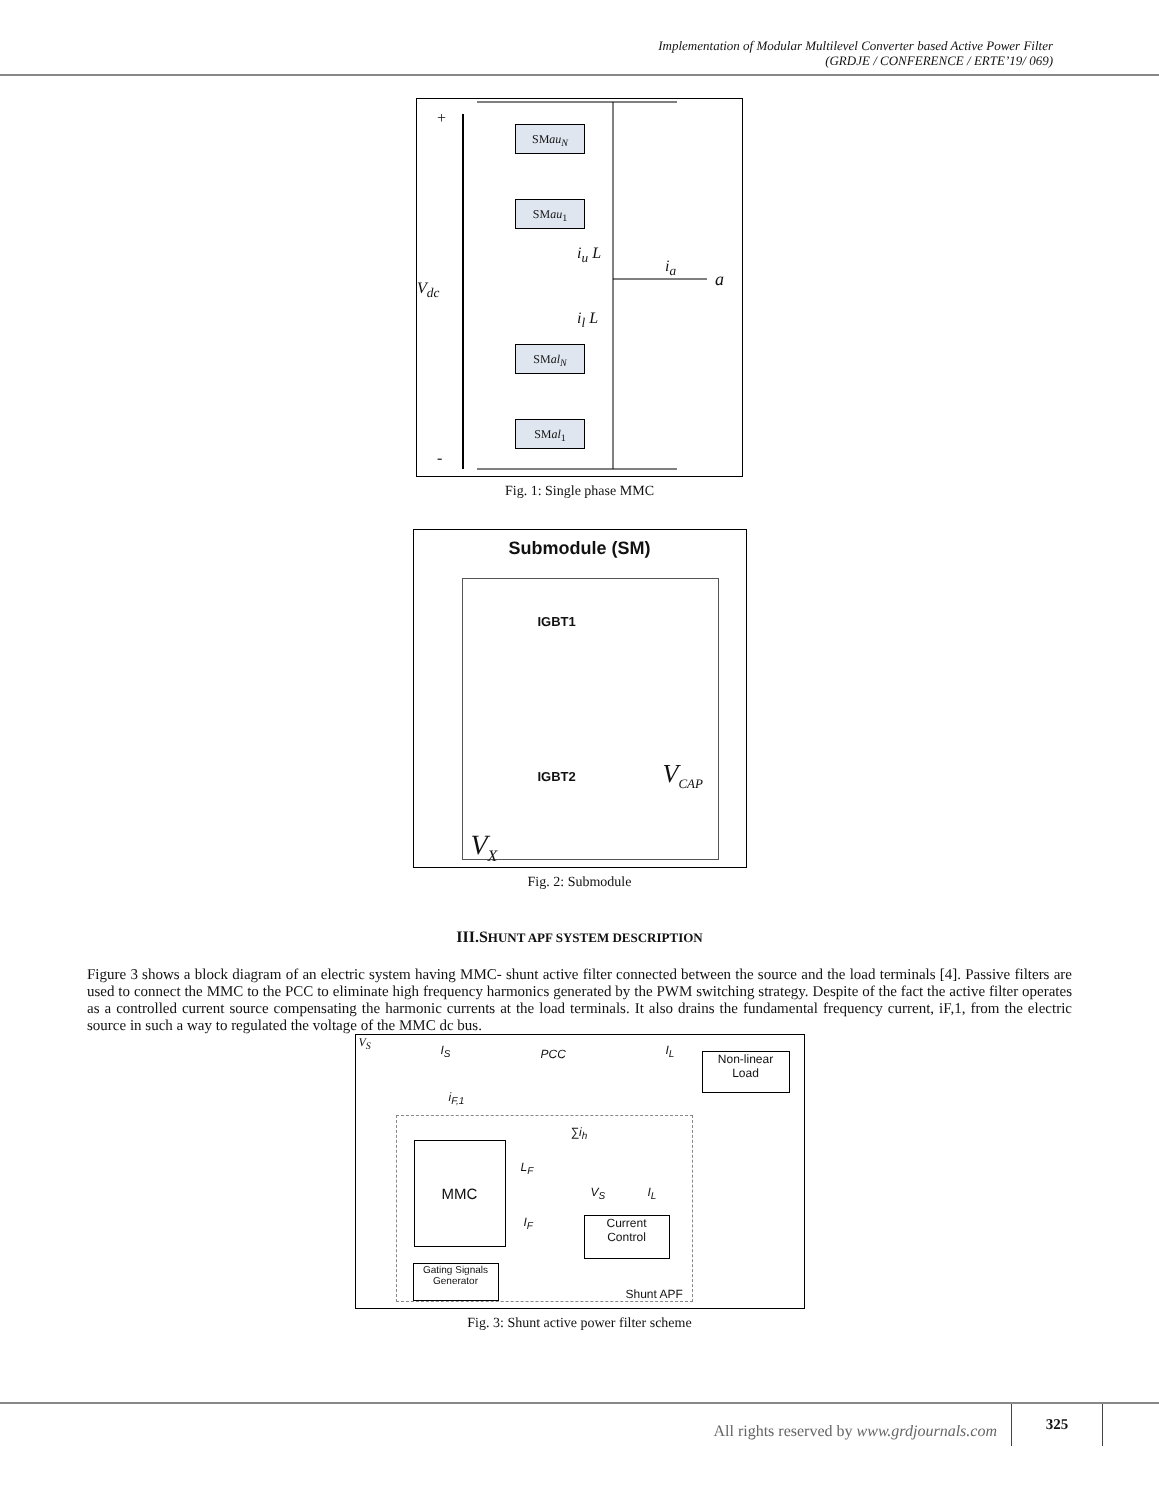Implementation of Modular Multilevel Converter based Active Power Filter
(GRDJE / CONFERENCE / ERTE’19/ 069)
+
SMau<sub>N</sub>
SMau<sub>1</sub>
i<sub>u</sub> L
i<sub>a</sub>
a V<sub>dc</sub>
i<sub>l</sub> L
SMal<sub>N</sub>
SMal<sub>1</sub>
-
Fig. 1: Single phase MMC
Submodule (SM)
IGBT1
V<sub>CAP</sub> IGBT2
V<sub>X</sub>
Fig. 2: Submodule
III.SHUNT APF SYSTEM DESCRIPTION
Figure 3 shows a block diagram of an electric system having MMC- shunt active filter connected between the source and the load terminals [4]. Passive filters are used to connect the MMC to the PCC to eliminate high frequency harmonics generated by the PWM switching strategy. Despite of the fact the active filter operates as a controlled current source compensating the harmonic currents at the load terminals. It also drains the fundamental frequency current, iF,1, from the electric source in such a way to regulated the voltage of the MMC dc bus.
V<sub>S</sub>
I<sub>S</sub> PCC I<sub>L</sub>
Non-linear
Load
i<sub>F,1</sub>
∑i<sub>h</sub>
L<sub>F</sub>
MMC
V<sub>S</sub> I<sub>L</sub>
I<sub>F</sub>
Current
Control
Gating Signals
Generator
Shunt APF
Fig. 3: Shunt active power filter scheme
All rights reserved by www.grdjournals.com
325